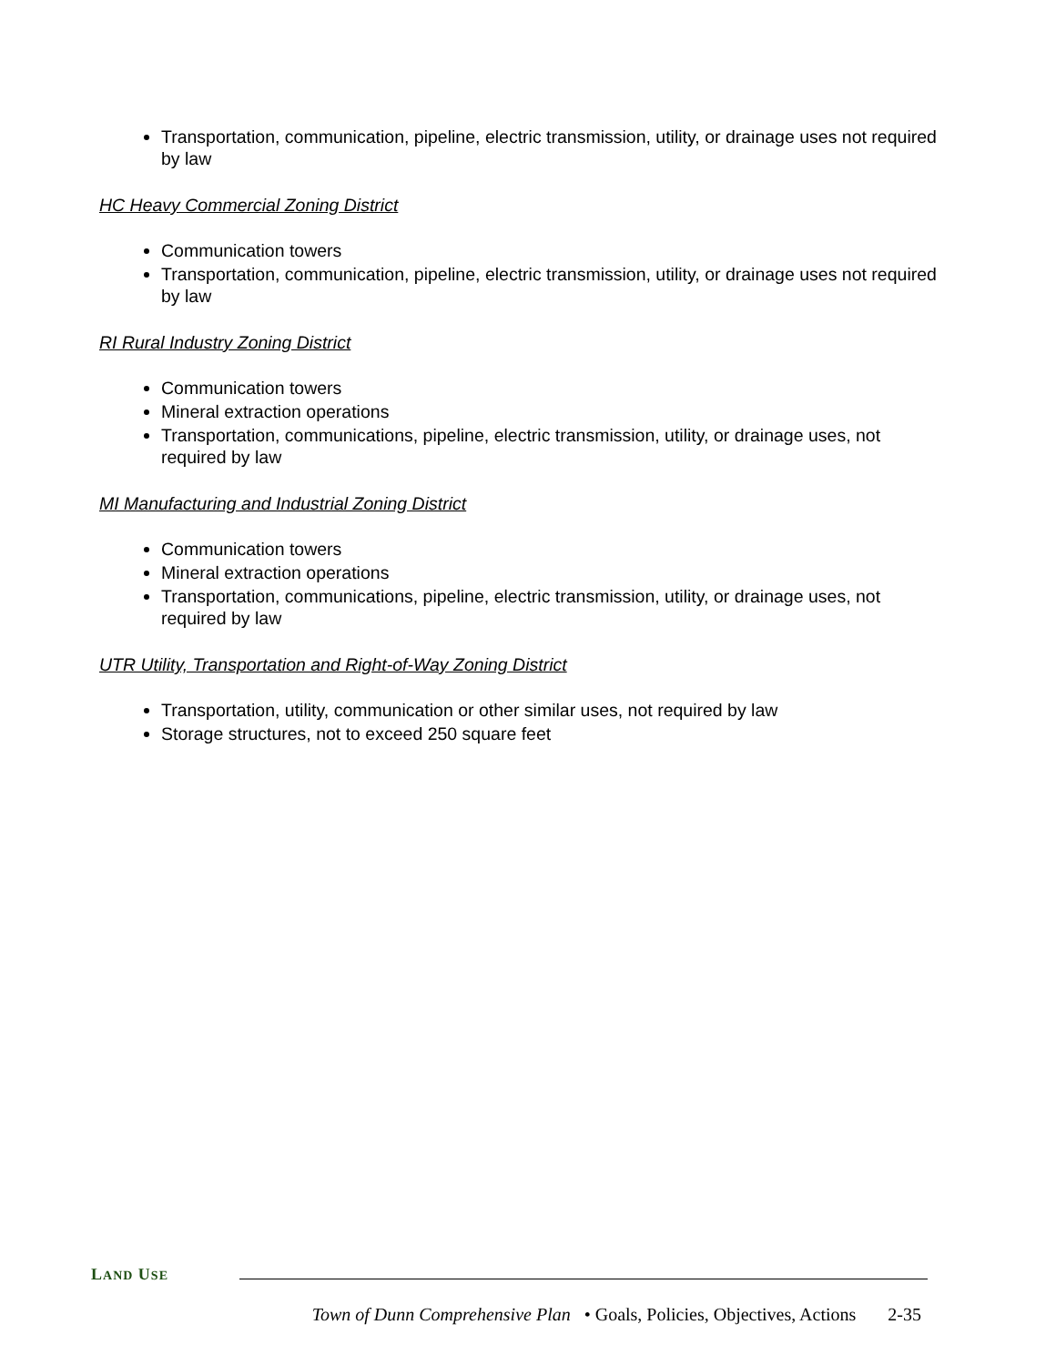Transportation, communication, pipeline, electric transmission, utility, or drainage uses not required by law
HC Heavy Commercial Zoning District
Communication towers
Transportation, communication, pipeline, electric transmission, utility, or drainage uses not required by law
RI Rural Industry Zoning District
Communication towers
Mineral extraction operations
Transportation, communications, pipeline, electric transmission, utility, or drainage uses, not required by law
MI Manufacturing and Industrial Zoning District
Communication towers
Mineral extraction operations
Transportation, communications, pipeline, electric transmission, utility, or drainage uses, not required by law
UTR Utility, Transportation and Right-of-Way Zoning District
Transportation, utility, communication or other similar uses, not required by law
Storage structures, not to exceed 250 square feet
LAND USE
Town of Dunn Comprehensive Plan • Goals, Policies, Objectives, Actions 2-35